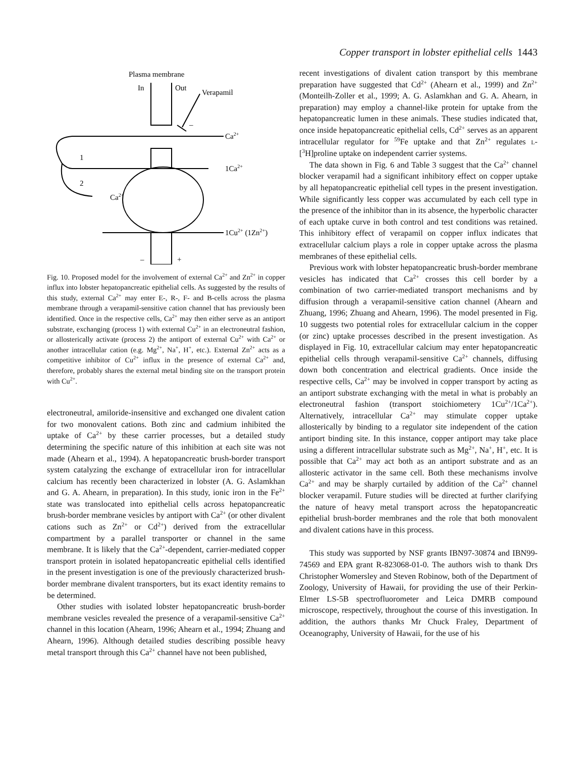Copper transport in lobster epithelial cells 1443
Plasma membrane
In
Out
Verapamil
–
Ca2+
1
2
Ca2+
1Ca2+
1Cu2+ (1Zn2+)
–
+
Fig. 10. Proposed model for the involvement of external Ca<sup>2+</sup> and Zn<sup>2+</sup> in copper influx into lobster hepatopancreatic epithelial cells. As suggested by the results of this study, external Ca<sup>2+</sup> may enter E-, R-, F- and B-cells across the plasma membrane through a verapamil-sensitive cation channel that has previously been identified. Once in the respective cells, Ca<sup>2+</sup> may then either serve as an antiport substrate, exchanging (process 1) with external Cu<sup>2+</sup> in an electroneutral fashion, or allosterically activate (process 2) the antiport of external Cu<sup>2+</sup> with Ca<sup>2+</sup> or another intracellular cation (e.g. Mg<sup>2+</sup>, Na<sup>+</sup>, H<sup>+</sup>, etc.). External Zn<sup>2+</sup> acts as a competitive inhibitor of Cu<sup>2+</sup> influx in the presence of external Ca<sup>2+</sup> and, therefore, probably shares the external metal binding site on the transport protein with Cu<sup>2+</sup>.
electroneutral, amiloride-insensitive and exchanged one divalent cation for two monovalent cations. Both zinc and cadmium inhibited the uptake of Ca<sup>2+</sup> by these carrier processes, but a detailed study determining the specific nature of this inhibition at each site was not made (Ahearn et al., 1994). A hepatopancreatic brush-border transport system catalyzing the exchange of extracellular iron for intracellular calcium has recently been characterized in lobster (A. G. Aslamkhan and G. A. Ahearn, in preparation). In this study, ionic iron in the Fe<sup>2+</sup> state was translocated into epithelial cells across hepatopancreatic brush-border membrane vesicles by antiport with Ca<sup>2+</sup> (or other divalent cations such as Zn<sup>2+</sup> or Cd<sup>2+</sup>) derived from the extracellular compartment by a parallel transporter or channel in the same membrane. It is likely that the Ca<sup>2+</sup>-dependent, carrier-mediated copper transport protein in isolated hepatopancreatic epithelial cells identified in the present investigation is one of the previously characterized brush-border membrane divalent transporters, but its exact identity remains to be determined.
Other studies with isolated lobster hepatopancreatic brush-border membrane vesicles revealed the presence of a verapamil-sensitive Ca<sup>2+</sup> channel in this location (Ahearn, 1996; Ahearn et al., 1994; Zhuang and Ahearn, 1996). Although detailed studies describing possible heavy metal transport through this Ca<sup>2+</sup> channel have not been published,
recent investigations of divalent cation transport by this membrane preparation have suggested that Cd<sup>2+</sup> (Ahearn et al., 1999) and Zn<sup>2+</sup> (Monteilh-Zoller et al., 1999; A. G. Aslamkhan and G. A. Ahearn, in preparation) may employ a channel-like protein for uptake from the hepatopancreatic lumen in these animals. These studies indicated that, once inside hepatopancreatic epithelial cells, Cd<sup>2+</sup> serves as an apparent intracellular regulator for <sup>59</sup>Fe uptake and that Zn<sup>2+</sup> regulates L-[<sup>3</sup>H]proline uptake on independent carrier systems.
The data shown in Fig. 6 and Table 3 suggest that the Ca<sup>2+</sup> channel blocker verapamil had a significant inhibitory effect on copper uptake by all hepatopancreatic epithelial cell types in the present investigation. While significantly less copper was accumulated by each cell type in the presence of the inhibitor than in its absence, the hyperbolic character of each uptake curve in both control and test conditions was retained. This inhibitory effect of verapamil on copper influx indicates that extracellular calcium plays a role in copper uptake across the plasma membranes of these epithelial cells.
Previous work with lobster hepatopancreatic brush-border membrane vesicles has indicated that Ca<sup>2+</sup> crosses this cell border by a combination of two carrier-mediated transport mechanisms and by diffusion through a verapamil-sensitive cation channel (Ahearn and Zhuang, 1996; Zhuang and Ahearn, 1996). The model presented in Fig. 10 suggests two potential roles for extracellular calcium in the copper (or zinc) uptake processes described in the present investigation. As displayed in Fig. 10, extracellular calcium may enter hepatopancreatic epithelial cells through verapamil-sensitive Ca<sup>2+</sup> channels, diffusing down both concentration and electrical gradients. Once inside the respective cells, Ca<sup>2+</sup> may be involved in copper transport by acting as an antiport substrate exchanging with the metal in what is probably an electroneutral fashion (transport stoichiometery 1Cu<sup>2+</sup>/1Ca<sup>2+</sup>). Alternatively, intracellular Ca<sup>2+</sup> may stimulate copper uptake allosterically by binding to a regulator site independent of the cation antiport binding site. In this instance, copper antiport may take place using a different intracellular substrate such as Mg<sup>2+</sup>, Na<sup>+</sup>, H<sup>+</sup>, etc. It is possible that Ca<sup>2+</sup> may act both as an antiport substrate and as an allosteric activator in the same cell. Both these mechanisms involve Ca<sup>2+</sup> and may be sharply curtailed by addition of the Ca<sup>2+</sup> channel blocker verapamil. Future studies will be directed at further clarifying the nature of heavy metal transport across the hepatopancreatic epithelial brush-border membranes and the role that both monovalent and divalent cations have in this process.
This study was supported by NSF grants IBN97-30874 and IBN99-74569 and EPA grant R-823068-01-0. The authors wish to thank Drs Christopher Womersley and Steven Robinow, both of the Department of Zoology, University of Hawaii, for providing the use of their Perkin-Elmer LS-5B spectrofluorometer and Leica DMRB compound microscope, respectively, throughout the course of this investigation. In addition, the authors thanks Mr Chuck Fraley, Department of Oceanography, University of Hawaii, for the use of his